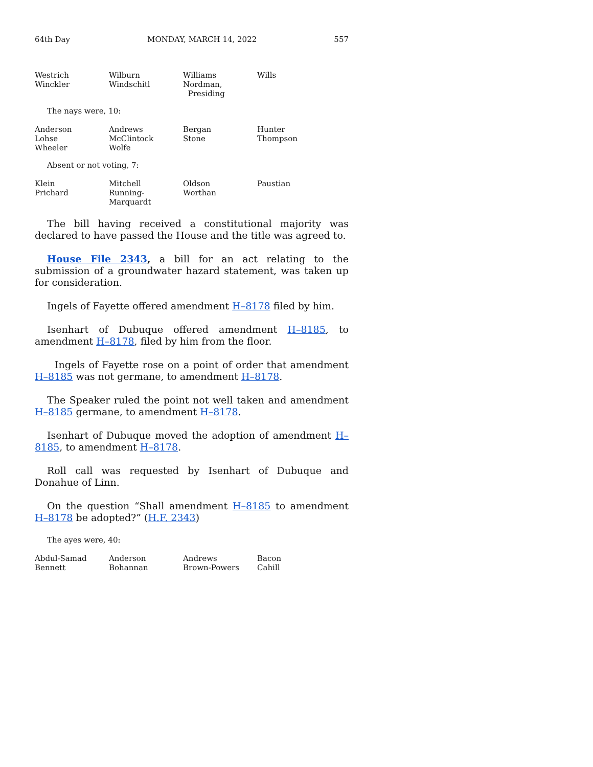64th Day MONDAY, MARCH 14, 2022 557
| Westrich | Wilburn | Williams | Wills |
| Winckler | Windschitl | Nordman, Presiding | |
The nays were, 10:
| Anderson | Andrews | Bergan | Hunter |
| Lohse | McClintock | Stone | Thompson |
| Wheeler | Wolfe | | |
Absent or not voting, 7:
| Klein | Mitchell | Oldson | Paustian |
| Prichard | Running-Marquardt | Worthan | |
The bill having received a constitutional majority was declared to have passed the House and the title was agreed to.
House File 2343, a bill for an act relating to the submission of a groundwater hazard statement, was taken up for consideration.
Ingels of Fayette offered amendment H–8178 filed by him.
Isenhart of Dubuque offered amendment H–8185, to amendment H–8178, filed by him from the floor.
Ingels of Fayette rose on a point of order that amendment H–8185 was not germane, to amendment H–8178.
The Speaker ruled the point not well taken and amendment H–8185 germane, to amendment H–8178.
Isenhart of Dubuque moved the adoption of amendment H–8185, to amendment H–8178.
Roll call was requested by Isenhart of Dubuque and Donahue of Linn.
On the question “Shall amendment H–8185 to amendment H–8178 be adopted?” (H.F. 2343)
The ayes were, 40:
| Abdul-Samad | Anderson | Andrews | Bacon |
| Bennett | Bohannan | Brown-Powers | Cahill |